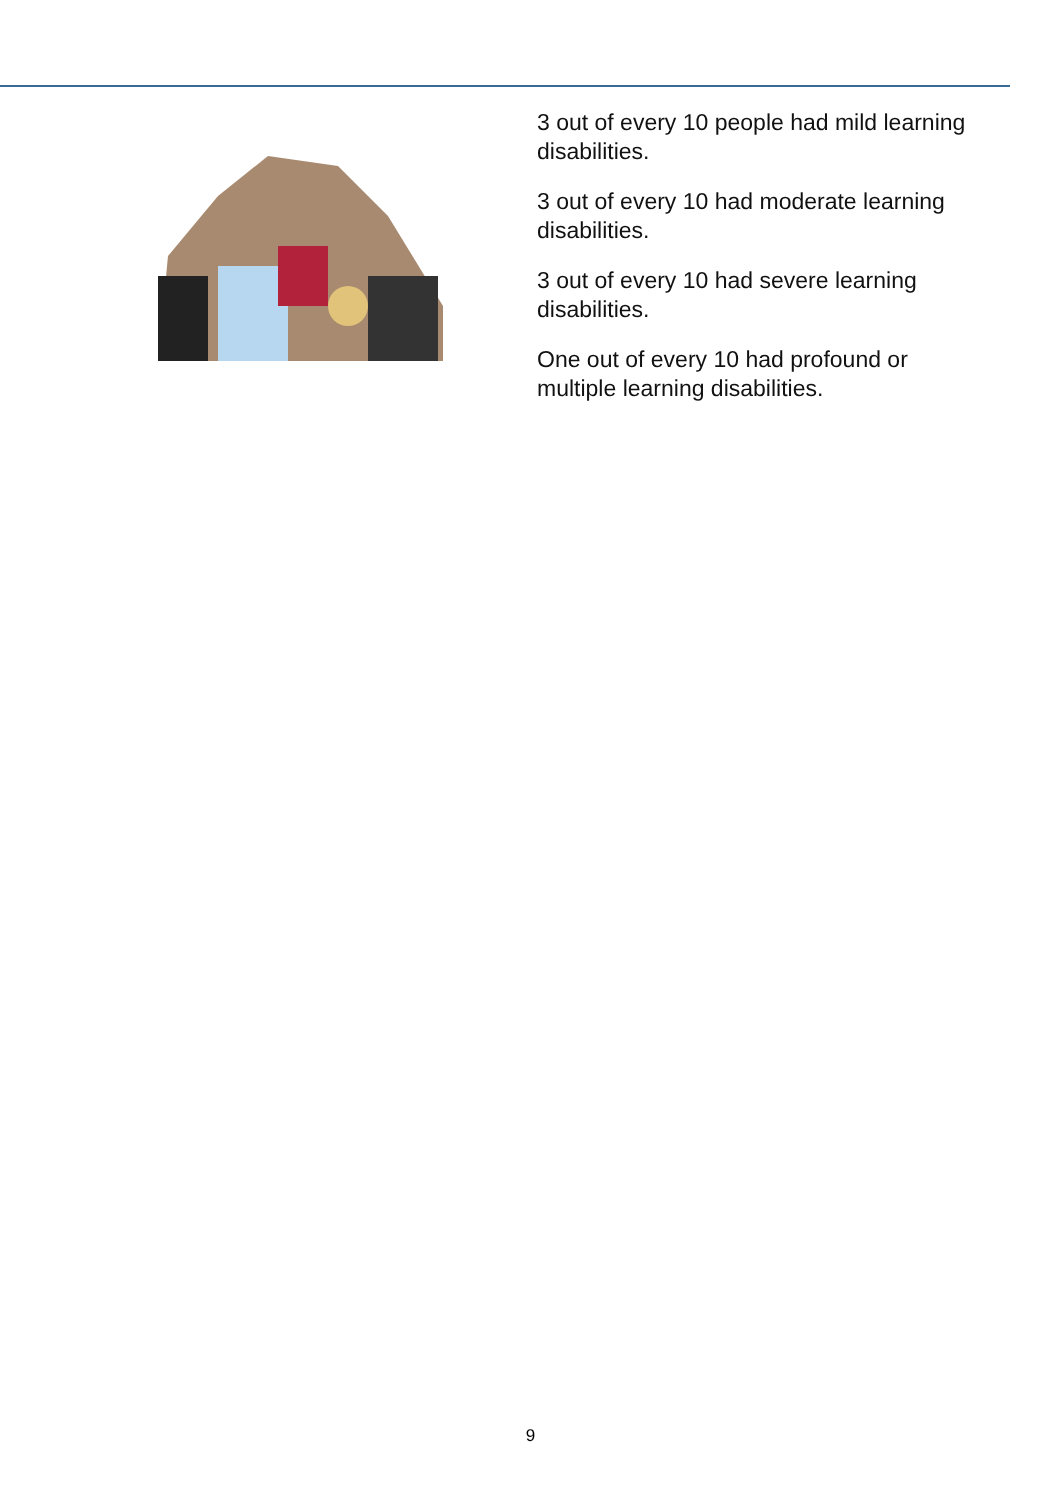3 out of every 10 people had mild learning disabilities.
3 out of every 10 had moderate learning disabilities.
3 out of every 10 had severe learning disabilities.
One out of every 10 had profound or multiple learning disabilities.
9